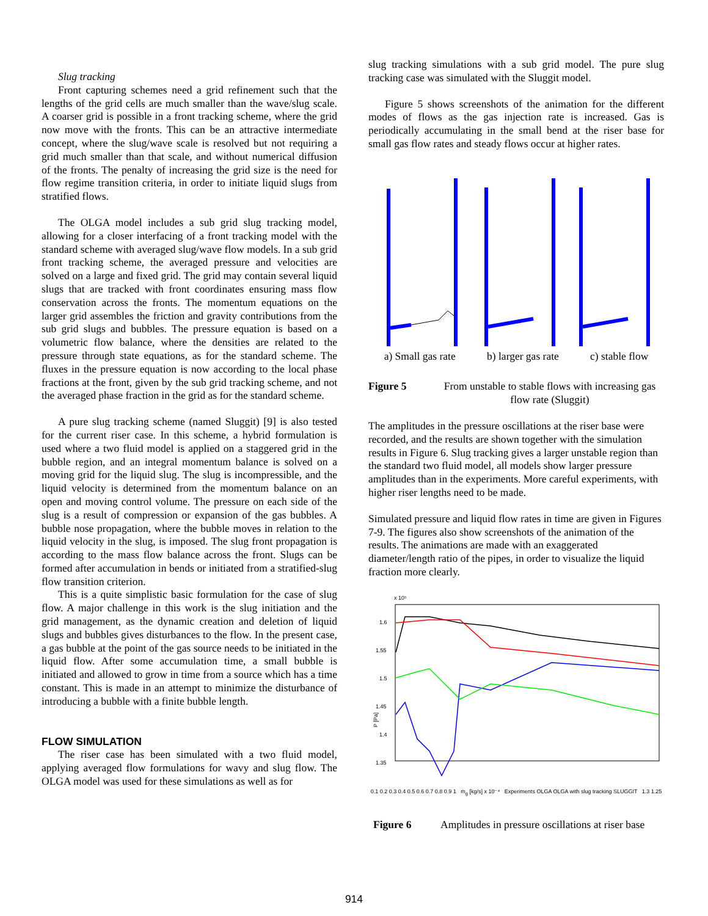Slug tracking
Front capturing schemes need a grid refinement such that the lengths of the grid cells are much smaller than the wave/slug scale. A coarser grid is possible in a front tracking scheme, where the grid now move with the fronts. This can be an attractive intermediate concept, where the slug/wave scale is resolved but not requiring a grid much smaller than that scale, and without numerical diffusion of the fronts. The penalty of increasing the grid size is the need for flow regime transition criteria, in order to initiate liquid slugs from stratified flows.
The OLGA model includes a sub grid slug tracking model, allowing for a closer interfacing of a front tracking model with the standard scheme with averaged slug/wave flow models. In a sub grid front tracking scheme, the averaged pressure and velocities are solved on a large and fixed grid. The grid may contain several liquid slugs that are tracked with front coordinates ensuring mass flow conservation across the fronts. The momentum equations on the larger grid assembles the friction and gravity contributions from the sub grid slugs and bubbles. The pressure equation is based on a volumetric flow balance, where the densities are related to the pressure through state equations, as for the standard scheme. The fluxes in the pressure equation is now according to the local phase fractions at the front, given by the sub grid tracking scheme, and not the averaged phase fraction in the grid as for the standard scheme.
A pure slug tracking scheme (named Sluggit) [9] is also tested for the current riser case. In this scheme, a hybrid formulation is used where a two fluid model is applied on a staggered grid in the bubble region, and an integral momentum balance is solved on a moving grid for the liquid slug. The slug is incompressible, and the liquid velocity is determined from the momentum balance on an open and moving control volume. The pressure on each side of the slug is a result of compression or expansion of the gas bubbles. A bubble nose propagation, where the bubble moves in relation to the liquid velocity in the slug, is imposed. The slug front propagation is according to the mass flow balance across the front. Slugs can be formed after accumulation in bends or initiated from a stratified-slug flow transition criterion.
This is a quite simplistic basic formulation for the case of slug flow. A major challenge in this work is the slug initiation and the grid management, as the dynamic creation and deletion of liquid slugs and bubbles gives disturbances to the flow. In the present case, a gas bubble at the point of the gas source needs to be initiated in the liquid flow. After some accumulation time, a small bubble is initiated and allowed to grow in time from a source which has a time constant. This is made in an attempt to minimize the disturbance of introducing a bubble with a finite bubble length.
FLOW SIMULATION
The riser case has been simulated with a two fluid model, applying averaged flow formulations for wavy and slug flow. The OLGA model was used for these simulations as well as for
slug tracking simulations with a sub grid model. The pure slug tracking case was simulated with the Sluggit model.
Figure 5 shows screenshots of the animation for the different modes of flows as the gas injection rate is increased. Gas is periodically accumulating in the small bend at the riser base for small gas flow rates and steady flows occur at higher rates.
a) Small gas rate b) larger gas rate c) stable flow
Figure 5 From unstable to stable flows with increasing gas flow rate (Sluggit)
The amplitudes in the pressure oscillations at the riser base were recorded, and the results are shown together with the simulation results in Figure 6. Slug tracking gives a larger unstable region than the standard two fluid model, all models show larger pressure amplitudes than in the experiments. More careful experiments, with higher riser lengths need to be made.
Simulated pressure and liquid flow rates in time are given in Figures 7-9. The figures also show screenshots of the animation of the results. The animations are made with an exaggerated diameter/length ratio of the pipes, in order to visualize the liquid fraction more clearly.
x 10⁵
1.6
1.55
1.5
1.45
1.4
1.35
P [Pa]
0.1 0.2 0.3 0.4 0.5 0.6 0.7 0.8 0.9 1 ṁ<sub>g</sub> [kg/s] x 10⁻⁴ Experiments OLGA OLGA with slug tracking SLUGGIT 1.3 1.25
Figure 6 Amplitudes in pressure oscillations at riser base
914